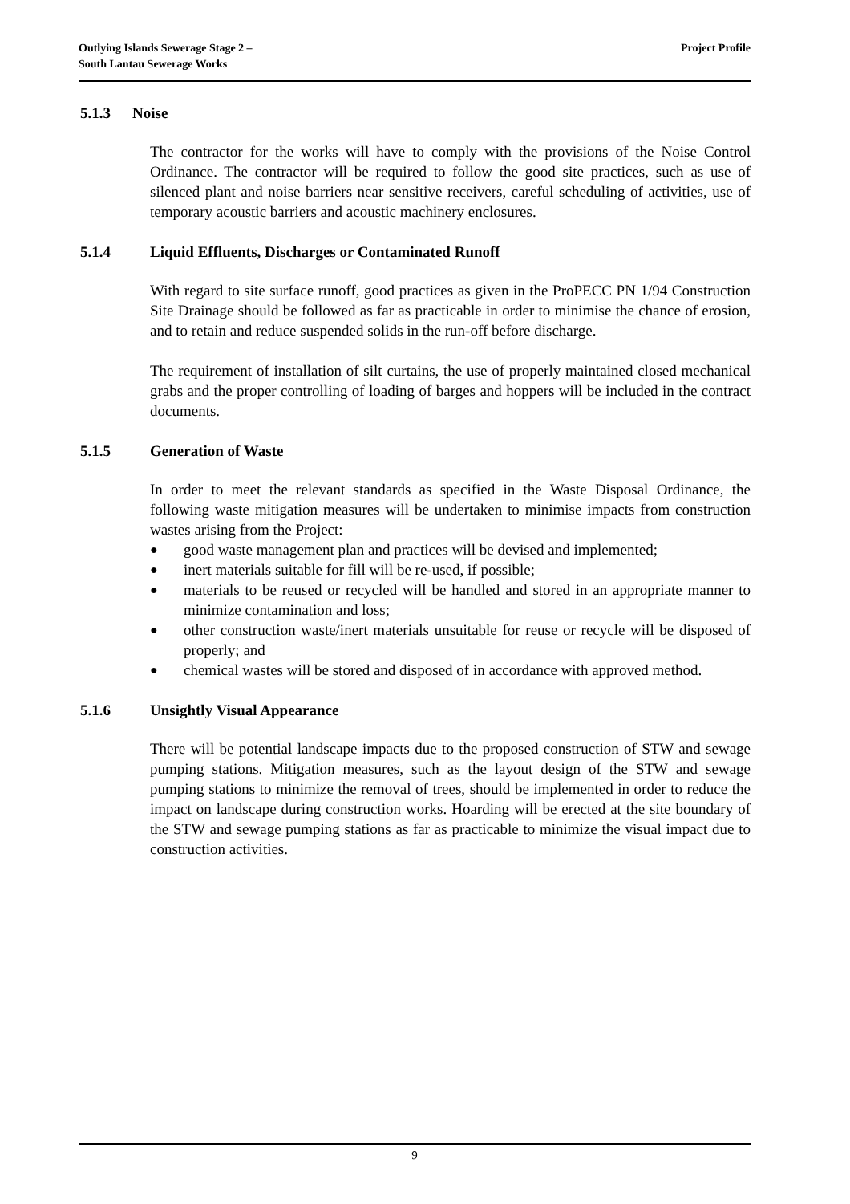Outlying Islands Sewerage Stage 2 –
South Lantau Sewerage Works
Project Profile
5.1.3 Noise
The contractor for the works will have to comply with the provisions of the Noise Control Ordinance. The contractor will be required to follow the good site practices, such as use of silenced plant and noise barriers near sensitive receivers, careful scheduling of activities, use of temporary acoustic barriers and acoustic machinery enclosures.
5.1.4 Liquid Effluents, Discharges or Contaminated Runoff
With regard to site surface runoff, good practices as given in the ProPECC PN 1/94 Construction Site Drainage should be followed as far as practicable in order to minimise the chance of erosion, and to retain and reduce suspended solids in the run-off before discharge.
The requirement of installation of silt curtains, the use of properly maintained closed mechanical grabs and the proper controlling of loading of barges and hoppers will be included in the contract documents.
5.1.5 Generation of Waste
In order to meet the relevant standards as specified in the Waste Disposal Ordinance, the following waste mitigation measures will be undertaken to minimise impacts from construction wastes arising from the Project:
● good waste management plan and practices will be devised and implemented;
● inert materials suitable for fill will be re-used, if possible;
● materials to be reused or recycled will be handled and stored in an appropriate manner to minimize contamination and loss;
● other construction waste/inert materials unsuitable for reuse or recycle will be disposed of properly; and
● chemical wastes will be stored and disposed of in accordance with approved method.
5.1.6 Unsightly Visual Appearance
There will be potential landscape impacts due to the proposed construction of STW and sewage pumping stations. Mitigation measures, such as the layout design of the STW and sewage pumping stations to minimize the removal of trees, should be implemented in order to reduce the impact on landscape during construction works. Hoarding will be erected at the site boundary of the STW and sewage pumping stations as far as practicable to minimize the visual impact due to construction activities.
9